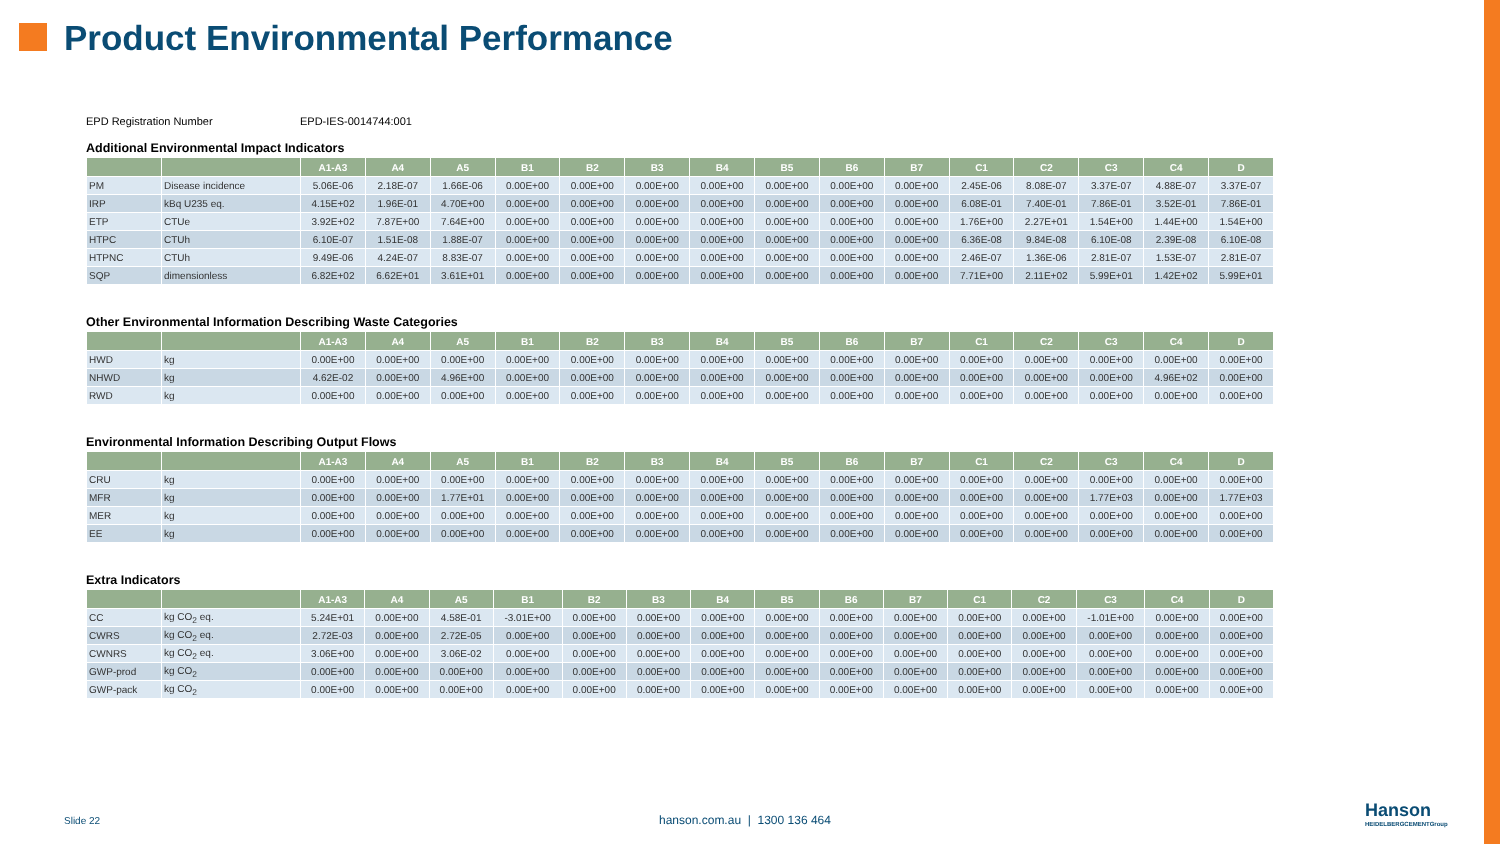Product Environmental Performance
EPD Registration Number EPD-IES-0014744:001
Additional Environmental Impact Indicators
| | | A1-A3 | A4 | A5 | B1 | B2 | B3 | B4 | B5 | B6 | B7 | C1 | C2 | C3 | C4 | D |
| --- | --- | --- | --- | --- | --- | --- | --- | --- | --- | --- | --- | --- | --- | --- | --- | --- |
| PM | Disease incidence | 5.06E-06 | 2.18E-07 | 1.66E-06 | 0.00E+00 | 0.00E+00 | 0.00E+00 | 0.00E+00 | 0.00E+00 | 0.00E+00 | 0.00E+00 | 2.45E-06 | 8.08E-07 | 3.37E-07 | 4.88E-07 | 3.37E-07 |
| IRP | kBq U235 eq. | 4.15E+02 | 1.96E-01 | 4.70E+00 | 0.00E+00 | 0.00E+00 | 0.00E+00 | 0.00E+00 | 0.00E+00 | 0.00E+00 | 0.00E+00 | 6.08E-01 | 7.40E-01 | 7.86E-01 | 3.52E-01 | 7.86E-01 |
| ETP | CTUe | 3.92E+02 | 7.87E+00 | 7.64E+00 | 0.00E+00 | 0.00E+00 | 0.00E+00 | 0.00E+00 | 0.00E+00 | 0.00E+00 | 0.00E+00 | 1.76E+00 | 2.27E+01 | 1.54E+00 | 1.44E+00 | 1.54E+00 |
| HTPC | CTUh | 6.10E-07 | 1.51E-08 | 1.88E-07 | 0.00E+00 | 0.00E+00 | 0.00E+00 | 0.00E+00 | 0.00E+00 | 0.00E+00 | 0.00E+00 | 6.36E-08 | 9.84E-08 | 6.10E-08 | 2.39E-08 | 6.10E-08 |
| HTPNC | CTUh | 9.49E-06 | 4.24E-07 | 8.83E-07 | 0.00E+00 | 0.00E+00 | 0.00E+00 | 0.00E+00 | 0.00E+00 | 0.00E+00 | 0.00E+00 | 2.46E-07 | 1.36E-06 | 2.81E-07 | 1.53E-07 | 2.81E-07 |
| SQP | dimensionless | 6.82E+02 | 6.62E+01 | 3.61E+01 | 0.00E+00 | 0.00E+00 | 0.00E+00 | 0.00E+00 | 0.00E+00 | 0.00E+00 | 0.00E+00 | 7.71E+00 | 2.11E+02 | 5.99E+01 | 1.42E+02 | 5.99E+01 |
Other Environmental Information Describing Waste Categories
| | | A1-A3 | A4 | A5 | B1 | B2 | B3 | B4 | B5 | B6 | B7 | C1 | C2 | C3 | C4 | D |
| --- | --- | --- | --- | --- | --- | --- | --- | --- | --- | --- | --- | --- | --- | --- | --- | --- |
| HWD | kg | 0.00E+00 | 0.00E+00 | 0.00E+00 | 0.00E+00 | 0.00E+00 | 0.00E+00 | 0.00E+00 | 0.00E+00 | 0.00E+00 | 0.00E+00 | 0.00E+00 | 0.00E+00 | 0.00E+00 | 0.00E+00 | 0.00E+00 |
| NHWD | kg | 4.62E-02 | 0.00E+00 | 4.96E+00 | 0.00E+00 | 0.00E+00 | 0.00E+00 | 0.00E+00 | 0.00E+00 | 0.00E+00 | 0.00E+00 | 0.00E+00 | 0.00E+00 | 0.00E+00 | 4.96E+02 | 0.00E+00 |
| RWD | kg | 0.00E+00 | 0.00E+00 | 0.00E+00 | 0.00E+00 | 0.00E+00 | 0.00E+00 | 0.00E+00 | 0.00E+00 | 0.00E+00 | 0.00E+00 | 0.00E+00 | 0.00E+00 | 0.00E+00 | 0.00E+00 | 0.00E+00 |
Environmental Information Describing Output Flows
| | | A1-A3 | A4 | A5 | B1 | B2 | B3 | B4 | B5 | B6 | B7 | C1 | C2 | C3 | C4 | D |
| --- | --- | --- | --- | --- | --- | --- | --- | --- | --- | --- | --- | --- | --- | --- | --- | --- |
| CRU | kg | 0.00E+00 | 0.00E+00 | 0.00E+00 | 0.00E+00 | 0.00E+00 | 0.00E+00 | 0.00E+00 | 0.00E+00 | 0.00E+00 | 0.00E+00 | 0.00E+00 | 0.00E+00 | 0.00E+00 | 0.00E+00 | 0.00E+00 |
| MFR | kg | 0.00E+00 | 0.00E+00 | 1.77E+01 | 0.00E+00 | 0.00E+00 | 0.00E+00 | 0.00E+00 | 0.00E+00 | 0.00E+00 | 0.00E+00 | 0.00E+00 | 0.00E+00 | 1.77E+03 | 0.00E+00 | 1.77E+03 |
| MER | kg | 0.00E+00 | 0.00E+00 | 0.00E+00 | 0.00E+00 | 0.00E+00 | 0.00E+00 | 0.00E+00 | 0.00E+00 | 0.00E+00 | 0.00E+00 | 0.00E+00 | 0.00E+00 | 0.00E+00 | 0.00E+00 | 0.00E+00 |
| EE | kg | 0.00E+00 | 0.00E+00 | 0.00E+00 | 0.00E+00 | 0.00E+00 | 0.00E+00 | 0.00E+00 | 0.00E+00 | 0.00E+00 | 0.00E+00 | 0.00E+00 | 0.00E+00 | 0.00E+00 | 0.00E+00 | 0.00E+00 |
Extra Indicators
| | | A1-A3 | A4 | A5 | B1 | B2 | B3 | B4 | B5 | B6 | B7 | C1 | C2 | C3 | C4 | D |
| --- | --- | --- | --- | --- | --- | --- | --- | --- | --- | --- | --- | --- | --- | --- | --- | --- |
| CC | kg CO<sub>2</sub> eq. | 5.24E+01 | 0.00E+00 | 4.58E-01 | -3.01E+00 | 0.00E+00 | 0.00E+00 | 0.00E+00 | 0.00E+00 | 0.00E+00 | 0.00E+00 | 0.00E+00 | 0.00E+00 | -1.01E+00 | 0.00E+00 | 0.00E+00 |
| CWRS | kg CO<sub>2</sub> eq. | 2.72E-03 | 0.00E+00 | 2.72E-05 | 0.00E+00 | 0.00E+00 | 0.00E+00 | 0.00E+00 | 0.00E+00 | 0.00E+00 | 0.00E+00 | 0.00E+00 | 0.00E+00 | 0.00E+00 | 0.00E+00 | 0.00E+00 |
| CWNRS | kg CO<sub>2</sub> eq. | 3.06E+00 | 0.00E+00 | 3.06E-02 | 0.00E+00 | 0.00E+00 | 0.00E+00 | 0.00E+00 | 0.00E+00 | 0.00E+00 | 0.00E+00 | 0.00E+00 | 0.00E+00 | 0.00E+00 | 0.00E+00 | 0.00E+00 |
| GWP-prod | kg CO<sub>2</sub> | 0.00E+00 | 0.00E+00 | 0.00E+00 | 0.00E+00 | 0.00E+00 | 0.00E+00 | 0.00E+00 | 0.00E+00 | 0.00E+00 | 0.00E+00 | 0.00E+00 | 0.00E+00 | 0.00E+00 | 0.00E+00 | 0.00E+00 |
| GWP-pack | kg CO<sub>2</sub> | 0.00E+00 | 0.00E+00 | 0.00E+00 | 0.00E+00 | 0.00E+00 | 0.00E+00 | 0.00E+00 | 0.00E+00 | 0.00E+00 | 0.00E+00 | 0.00E+00 | 0.00E+00 | 0.00E+00 | 0.00E+00 | 0.00E+00 |
Slide 22 hanson.com.au | 1300 136 464
Hanson
HEIDELBERGCEMENTGroup